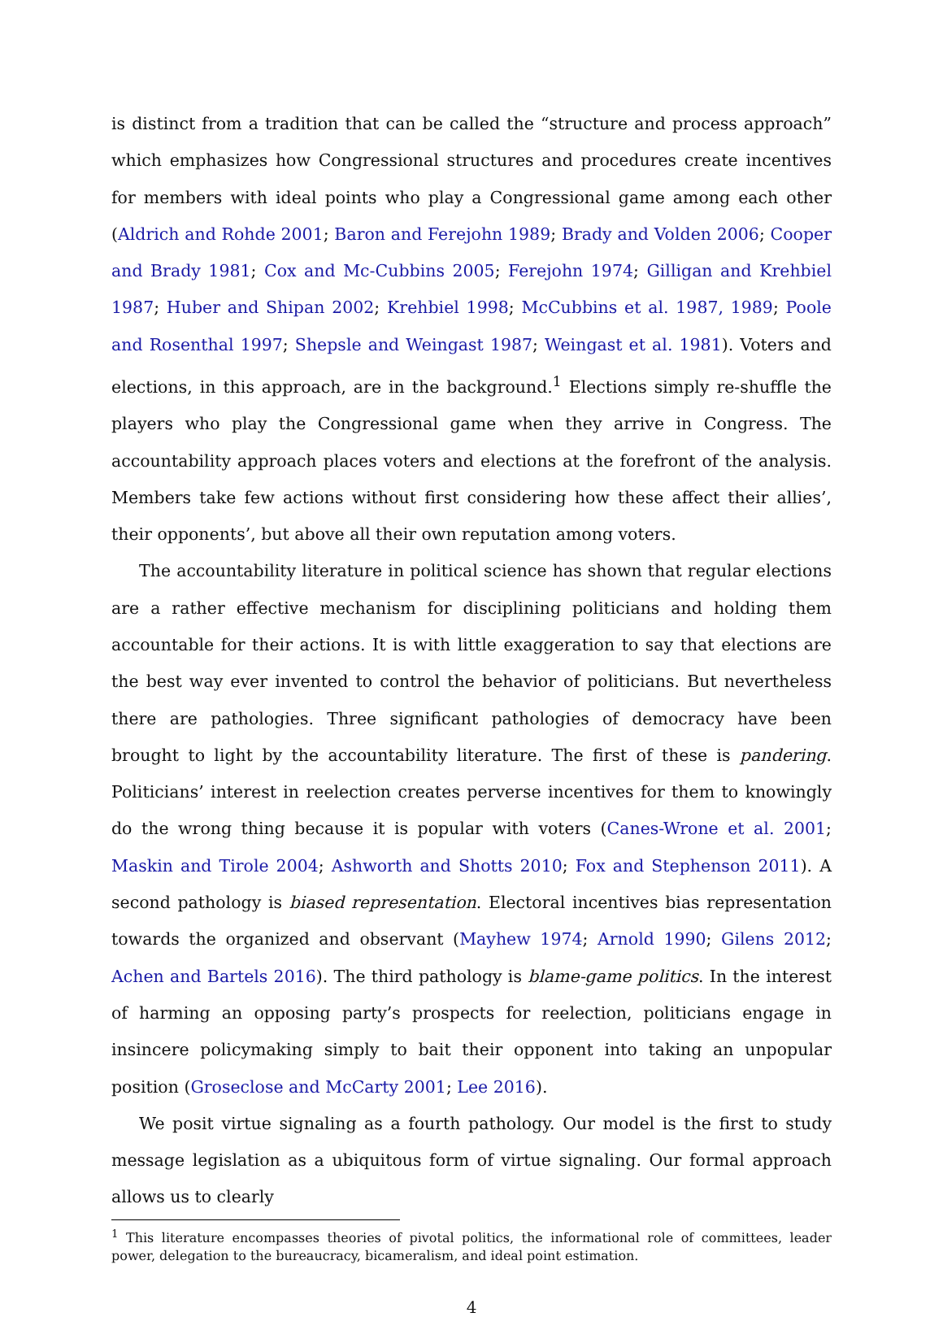is distinct from a tradition that can be called the “structure and process approach” which emphasizes how Congressional structures and procedures create incentives for members with ideal points who play a Congressional game among each other (Aldrich and Rohde 2001; Baron and Ferejohn 1989; Brady and Volden 2006; Cooper and Brady 1981; Cox and Mc-Cubbins 2005; Ferejohn 1974; Gilligan and Krehbiel 1987; Huber and Shipan 2002; Krehbiel 1998; McCubbins et al. 1987, 1989; Poole and Rosenthal 1997; Shepsle and Weingast 1987; Weingast et al. 1981). Voters and elections, in this approach, are in the background.<sup>1</sup> Elections simply re-shuffle the players who play the Congressional game when they arrive in Congress. The accountability approach places voters and elections at the forefront of the analysis. Members take few actions without first considering how these affect their allies’, their opponents’, but above all their own reputation among voters.
The accountability literature in political science has shown that regular elections are a rather effective mechanism for disciplining politicians and holding them accountable for their actions. It is with little exaggeration to say that elections are the best way ever invented to control the behavior of politicians. But nevertheless there are pathologies. Three significant pathologies of democracy have been brought to light by the accountability literature. The first of these is pandering. Politicians’ interest in reelection creates perverse incentives for them to knowingly do the wrong thing because it is popular with voters (Canes-Wrone et al. 2001; Maskin and Tirole 2004; Ashworth and Shotts 2010; Fox and Stephenson 2011). A second pathology is biased representation. Electoral incentives bias representation towards the organized and observant (Mayhew 1974; Arnold 1990; Gilens 2012; Achen and Bartels 2016). The third pathology is blame-game politics. In the interest of harming an opposing party’s prospects for reelection, politicians engage in insincere policymaking simply to bait their opponent into taking an unpopular position (Groseclose and McCarty 2001; Lee 2016).
We posit virtue signaling as a fourth pathology. Our model is the first to study message legislation as a ubiquitous form of virtue signaling. Our formal approach allows us to clearly
<sup>1</sup> This literature encompasses theories of pivotal politics, the informational role of committees, leader power, delegation to the bureaucracy, bicameralism, and ideal point estimation.
4